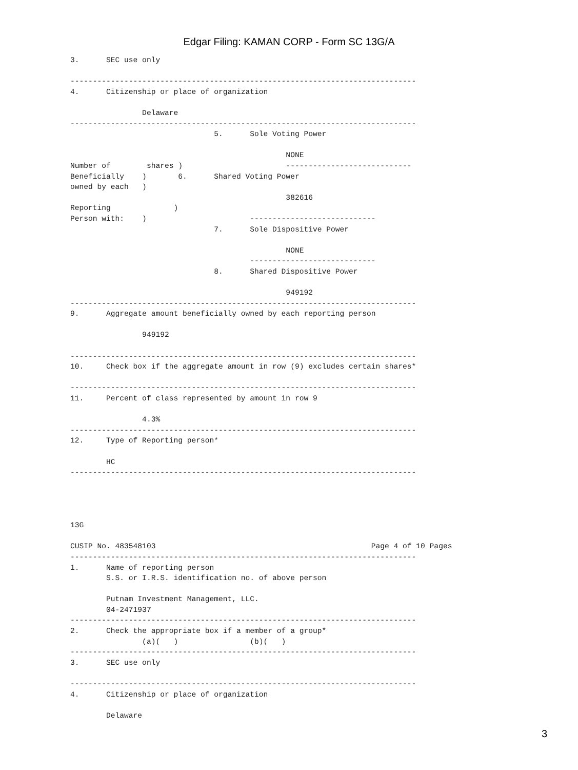Edgar Filing: KAMAN CORP - Form SC 13G/A
3.      SEC use only

-----------------------------------------------------------------------------
4.      Citizenship or place of organization

                Delaware
-----------------------------------------------------------------------------
                                5.      Sole Voting Power

                                                NONE
Number of        shares )                       ----------------------------
Beneficially    )       6.      Shared Voting Power
owned by each   )
                                                382616
Reporting              )
Person with:    )                       ----------------------------
                                7.      Sole Dispositive Power

                                                NONE
                                        ----------------------------
                                8.      Shared Dispositive Power

                                                949192
-----------------------------------------------------------------------------
9.      Aggregate amount beneficially owned by each reporting person

                949192

-----------------------------------------------------------------------------
10.     Check box if the aggregate amount in row (9) excludes certain shares*

-----------------------------------------------------------------------------
11.     Percent of class represented by amount in row 9

                4.3%
-----------------------------------------------------------------------------
12.     Type of Reporting person*

        HC
-----------------------------------------------------------------------------




13G

CUSIP No. 483548103                                                Page 4 of 10 Pages
-----------------------------------------------------------------------------
1.      Name of reporting person
        S.S. or I.R.S. identification no. of above person

        Putnam Investment Management, LLC.
        04-2471937
-----------------------------------------------------------------------------
2.      Check the appropriate box if a member of a group*
                (a)(   )                (b)(   )
-----------------------------------------------------------------------------
3.      SEC use only

-----------------------------------------------------------------------------
4.      Citizenship or place of organization

        Delaware
3